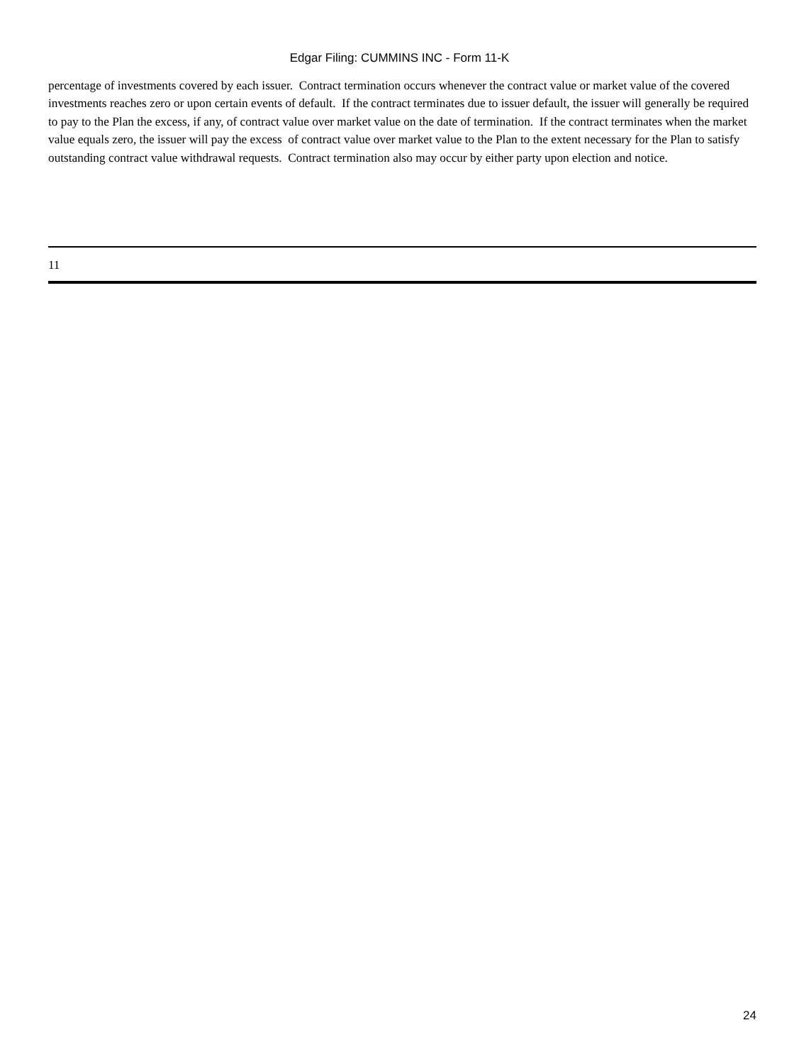Edgar Filing: CUMMINS INC - Form 11-K
percentage of investments covered by each issuer. Contract termination occurs whenever the contract value or market value of the covered investments reaches zero or upon certain events of default. If the contract terminates due to issuer default, the issuer will generally be required to pay to the Plan the excess, if any, of contract value over market value on the date of termination. If the contract terminates when the market value equals zero, the issuer will pay the excess of contract value over market value to the Plan to the extent necessary for the Plan to satisfy outstanding contract value withdrawal requests. Contract termination also may occur by either party upon election and notice.
11
24